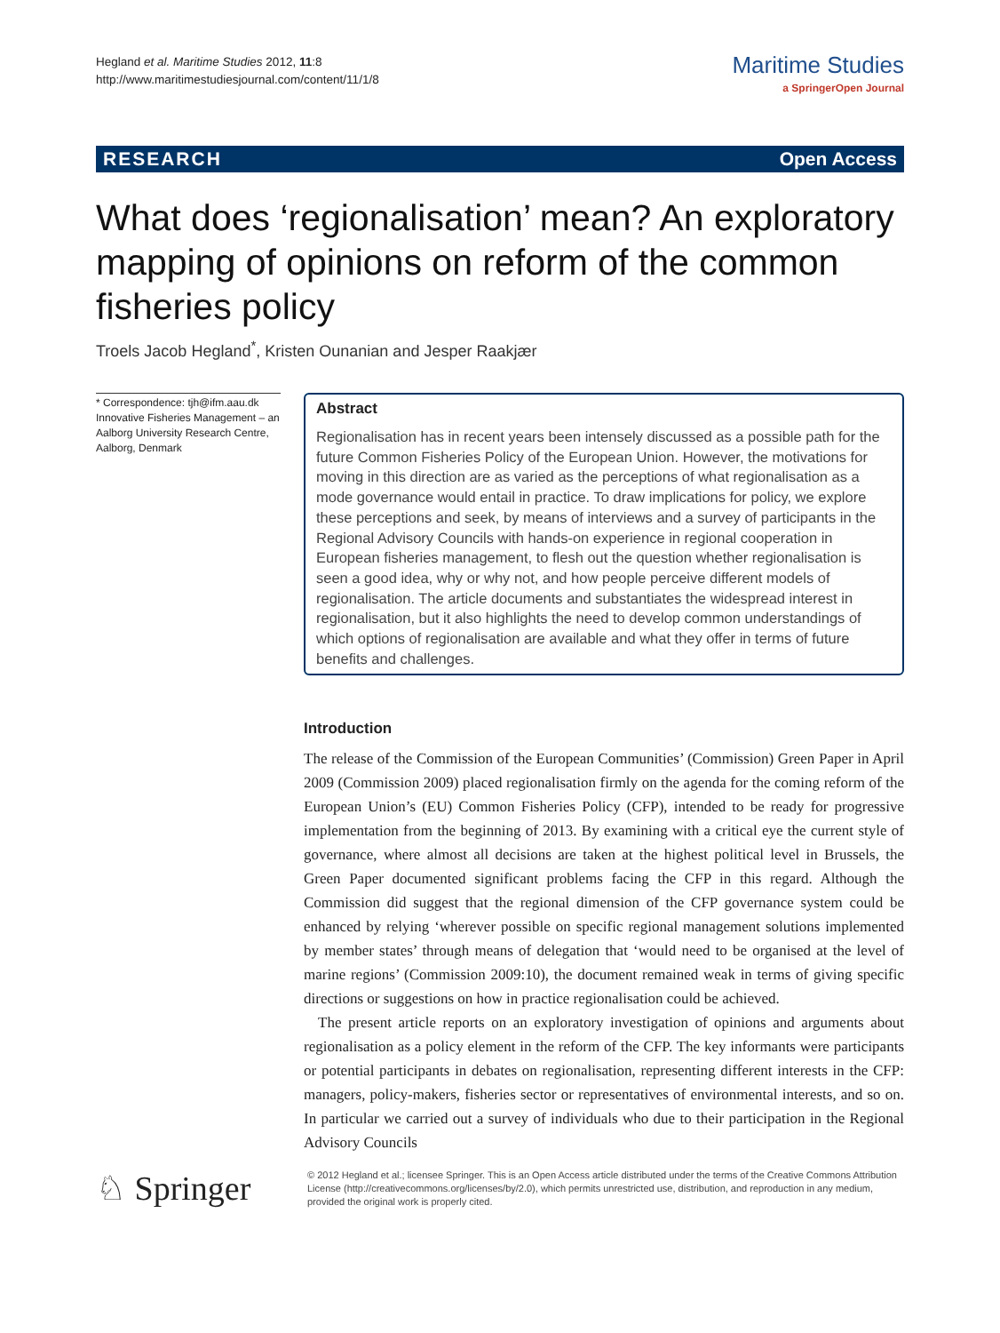Hegland et al. Maritime Studies 2012, 11:8
http://www.maritimestudiesjournal.com/content/11/1/8
Maritime Studies
a SpringerOpen Journal
RESEARCH Open Access
What does ‘regionalisation’ mean? An exploratory mapping of opinions on reform of the common fisheries policy
Troels Jacob Hegland<sup>*</sup>, Kristen Ounanian and Jesper Raakjær
* Correspondence: tjh@ifm.aau.dk
Innovative Fisheries Management – an Aalborg University Research Centre, Aalborg, Denmark
Abstract
Regionalisation has in recent years been intensely discussed as a possible path for the future Common Fisheries Policy of the European Union. However, the motivations for moving in this direction are as varied as the perceptions of what regionalisation as a mode governance would entail in practice. To draw implications for policy, we explore these perceptions and seek, by means of interviews and a survey of participants in the Regional Advisory Councils with hands-on experience in regional cooperation in European fisheries management, to flesh out the question whether regionalisation is seen a good idea, why or why not, and how people perceive different models of regionalisation. The article documents and substantiates the widespread interest in regionalisation, but it also highlights the need to develop common understandings of which options of regionalisation are available and what they offer in terms of future benefits and challenges.
Introduction
The release of the Commission of the European Communities’ (Commission) Green Paper in April 2009 (Commission 2009) placed regionalisation firmly on the agenda for the coming reform of the European Union’s (EU) Common Fisheries Policy (CFP), intended to be ready for progressive implementation from the beginning of 2013. By examining with a critical eye the current style of governance, where almost all decisions are taken at the highest political level in Brussels, the Green Paper documented significant problems facing the CFP in this regard. Although the Commission did suggest that the regional dimension of the CFP governance system could be enhanced by relying ‘wherever possible on specific regional management solutions implemented by member states’ through means of delegation that ‘would need to be organised at the level of marine regions’ (Commission 2009:10), the document remained weak in terms of giving specific directions or suggestions on how in practice regionalisation could be achieved.
The present article reports on an exploratory investigation of opinions and arguments about regionalisation as a policy element in the reform of the CFP. The key informants were participants or potential participants in debates on regionalisation, representing different interests in the CFP: managers, policy-makers, fisheries sector or representatives of environmental interests, and so on. In particular we carried out a survey of individuals who due to their participation in the Regional Advisory Councils
♘ Springer
© 2012 Hegland et al.; licensee Springer. This is an Open Access article distributed under the terms of the Creative Commons Attribution License (http://creativecommons.org/licenses/by/2.0), which permits unrestricted use, distribution, and reproduction in any medium, provided the original work is properly cited.